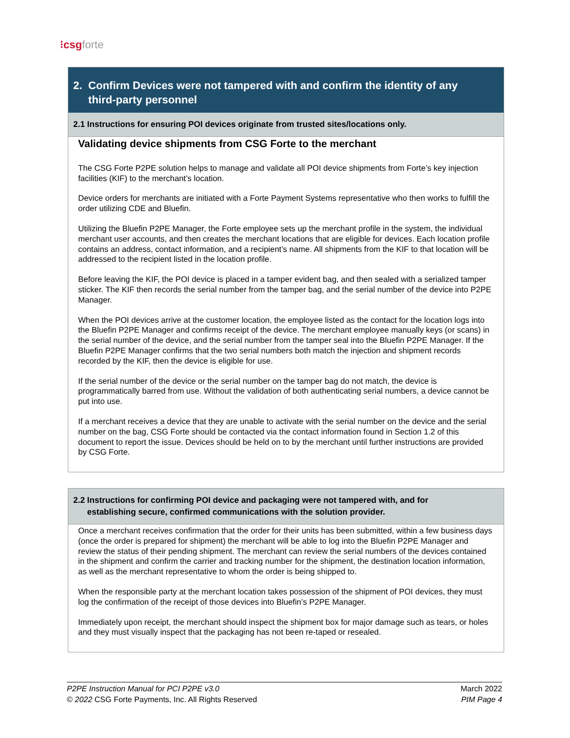⁝csgforte
2. Confirm Devices were not tampered with and confirm the identity of any
third-party personnel
2.1 Instructions for ensuring POI devices originate from trusted sites/locations only.
Validating device shipments from CSG Forte to the merchant
The CSG Forte P2PE solution helps to manage and validate all POI device shipments from Forte’s key injection facilities (KIF) to the merchant’s location.
Device orders for merchants are initiated with a Forte Payment Systems representative who then works to fulfill the order utilizing CDE and Bluefin.
Utilizing the Bluefin P2PE Manager, the Forte employee sets up the merchant profile in the system, the individual merchant user accounts, and then creates the merchant locations that are eligible for devices. Each location profile contains an address, contact information, and a recipient’s name. All shipments from the KIF to that location will be addressed to the recipient listed in the location profile.
Before leaving the KIF, the POI device is placed in a tamper evident bag, and then sealed with a serialized tamper sticker. The KIF then records the serial number from the tamper bag, and the serial number of the device into P2PE Manager.
When the POI devices arrive at the customer location, the employee listed as the contact for the location logs into the Bluefin P2PE Manager and confirms receipt of the device. The merchant employee manually keys (or scans) in the serial number of the device, and the serial number from the tamper seal into the Bluefin P2PE Manager. If the Bluefin P2PE Manager confirms that the two serial numbers both match the injection and shipment records recorded by the KIF, then the device is eligible for use.
If the serial number of the device or the serial number on the tamper bag do not match, the device is programmatically barred from use. Without the validation of both authenticating serial numbers, a device cannot be put into use.
If a merchant receives a device that they are unable to activate with the serial number on the device and the serial number on the bag, CSG Forte should be contacted via the contact information found in Section 1.2 of this document to report the issue. Devices should be held on to by the merchant until further instructions are provided by CSG Forte.
2.2 Instructions for confirming POI device and packaging were not tampered with, and for
establishing secure, confirmed communications with the solution provider.
Once a merchant receives confirmation that the order for their units has been submitted, within a few business days (once the order is prepared for shipment) the merchant will be able to log into the Bluefin P2PE Manager and review the status of their pending shipment. The merchant can review the serial numbers of the devices contained in the shipment and confirm the carrier and tracking number for the shipment, the destination location information, as well as the merchant representative to whom the order is being shipped to.
When the responsible party at the merchant location takes possession of the shipment of POI devices, they must log the confirmation of the receipt of those devices into Bluefin’s P2PE Manager.
Immediately upon receipt, the merchant should inspect the shipment box for major damage such as tears, or holes and they must visually inspect that the packaging has not been re-taped or resealed.
P2PE Instruction Manual for PCI P2PE v3.0
© 2022 CSG Forte Payments, Inc. All Rights Reserved
March 2022
PIM Page 4